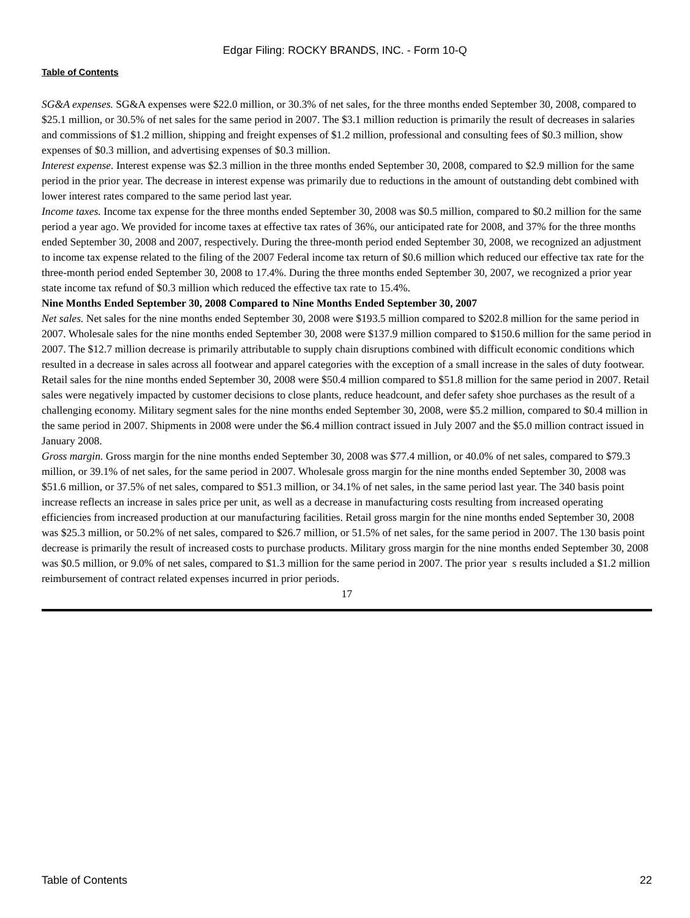Edgar Filing: ROCKY BRANDS, INC. - Form 10-Q
Table of Contents
SG&A expenses. SG&A expenses were $22.0 million, or 30.3% of net sales, for the three months ended September 30, 2008, compared to $25.1 million, or 30.5% of net sales for the same period in 2007. The $3.1 million reduction is primarily the result of decreases in salaries and commissions of $1.2 million, shipping and freight expenses of $1.2 million, professional and consulting fees of $0.3 million, show expenses of $0.3 million, and advertising expenses of $0.3 million.
Interest expense. Interest expense was $2.3 million in the three months ended September 30, 2008, compared to $2.9 million for the same period in the prior year. The decrease in interest expense was primarily due to reductions in the amount of outstanding debt combined with lower interest rates compared to the same period last year.
Income taxes. Income tax expense for the three months ended September 30, 2008 was $0.5 million, compared to $0.2 million for the same period a year ago. We provided for income taxes at effective tax rates of 36%, our anticipated rate for 2008, and 37% for the three months ended September 30, 2008 and 2007, respectively. During the three-month period ended September 30, 2008, we recognized an adjustment to income tax expense related to the filing of the 2007 Federal income tax return of $0.6 million which reduced our effective tax rate for the three-month period ended September 30, 2008 to 17.4%. During the three months ended September 30, 2007, we recognized a prior year state income tax refund of $0.3 million which reduced the effective tax rate to 15.4%.
Nine Months Ended September 30, 2008 Compared to Nine Months Ended September 30, 2007
Net sales. Net sales for the nine months ended September 30, 2008 were $193.5 million compared to $202.8 million for the same period in 2007. Wholesale sales for the nine months ended September 30, 2008 were $137.9 million compared to $150.6 million for the same period in 2007. The $12.7 million decrease is primarily attributable to supply chain disruptions combined with difficult economic conditions which resulted in a decrease in sales across all footwear and apparel categories with the exception of a small increase in the sales of duty footwear. Retail sales for the nine months ended September 30, 2008 were $50.4 million compared to $51.8 million for the same period in 2007. Retail sales were negatively impacted by customer decisions to close plants, reduce headcount, and defer safety shoe purchases as the result of a challenging economy. Military segment sales for the nine months ended September 30, 2008, were $5.2 million, compared to $0.4 million in the same period in 2007. Shipments in 2008 were under the $6.4 million contract issued in July 2007 and the $5.0 million contract issued in January 2008.
Gross margin. Gross margin for the nine months ended September 30, 2008 was $77.4 million, or 40.0% of net sales, compared to $79.3 million, or 39.1% of net sales, for the same period in 2007. Wholesale gross margin for the nine months ended September 30, 2008 was $51.6 million, or 37.5% of net sales, compared to $51.3 million, or 34.1% of net sales, in the same period last year. The 340 basis point increase reflects an increase in sales price per unit, as well as a decrease in manufacturing costs resulting from increased operating efficiencies from increased production at our manufacturing facilities. Retail gross margin for the nine months ended September 30, 2008 was $25.3 million, or 50.2% of net sales, compared to $26.7 million, or 51.5% of net sales, for the same period in 2007. The 130 basis point decrease is primarily the result of increased costs to purchase products. Military gross margin for the nine months ended September 30, 2008 was $0.5 million, or 9.0% of net sales, compared to $1.3 million for the same period in 2007. The prior year s results included a $1.2 million reimbursement of contract related expenses incurred in prior periods.
17
Table of Contents 22